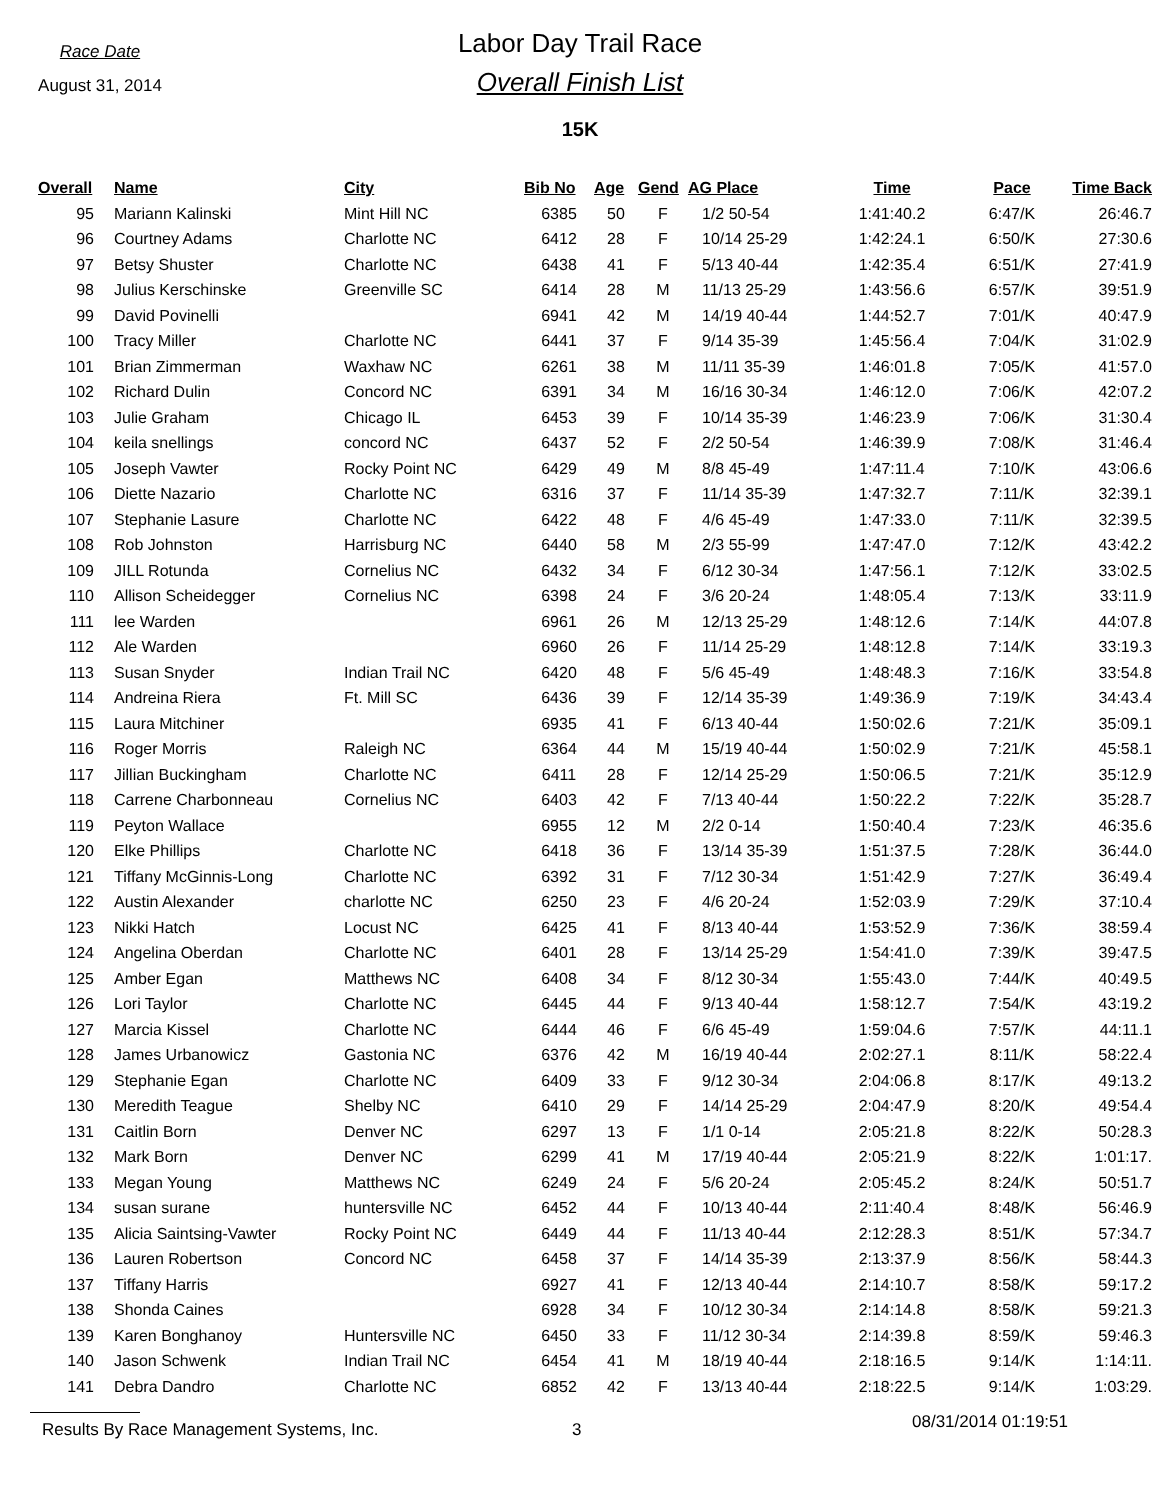Race Date
August 31, 2014
Labor Day Trail Race
Overall Finish List
15K
| Overall | Name | City | Bib No | Age | Gend | AG Place | Time | Pace | Time Back |
| --- | --- | --- | --- | --- | --- | --- | --- | --- | --- |
| 95 | Mariann Kalinski | Mint Hill NC | 6385 | 50 | F | 1/2 50-54 | 1:41:40.2 | 6:47/K | 26:46.7 |
| 96 | Courtney Adams | Charlotte NC | 6412 | 28 | F | 10/14 25-29 | 1:42:24.1 | 6:50/K | 27:30.6 |
| 97 | Betsy Shuster | Charlotte NC | 6438 | 41 | F | 5/13 40-44 | 1:42:35.4 | 6:51/K | 27:41.9 |
| 98 | Julius Kerschinske | Greenville SC | 6414 | 28 | M | 11/13 25-29 | 1:43:56.6 | 6:57/K | 39:51.9 |
| 99 | David Povinelli | | 6941 | 42 | M | 14/19 40-44 | 1:44:52.7 | 7:01/K | 40:47.9 |
| 100 | Tracy Miller | Charlotte NC | 6441 | 37 | F | 9/14 35-39 | 1:45:56.4 | 7:04/K | 31:02.9 |
| 101 | Brian Zimmerman | Waxhaw NC | 6261 | 38 | M | 11/11 35-39 | 1:46:01.8 | 7:05/K | 41:57.0 |
| 102 | Richard Dulin | Concord NC | 6391 | 34 | M | 16/16 30-34 | 1:46:12.0 | 7:06/K | 42:07.2 |
| 103 | Julie Graham | Chicago IL | 6453 | 39 | F | 10/14 35-39 | 1:46:23.9 | 7:06/K | 31:30.4 |
| 104 | keila snellings | concord NC | 6437 | 52 | F | 2/2 50-54 | 1:46:39.9 | 7:08/K | 31:46.4 |
| 105 | Joseph Vawter | Rocky Point NC | 6429 | 49 | M | 8/8 45-49 | 1:47:11.4 | 7:10/K | 43:06.6 |
| 106 | Diette Nazario | Charlotte NC | 6316 | 37 | F | 11/14 35-39 | 1:47:32.7 | 7:11/K | 32:39.1 |
| 107 | Stephanie Lasure | Charlotte NC | 6422 | 48 | F | 4/6 45-49 | 1:47:33.0 | 7:11/K | 32:39.5 |
| 108 | Rob Johnston | Harrisburg NC | 6440 | 58 | M | 2/3 55-99 | 1:47:47.0 | 7:12/K | 43:42.2 |
| 109 | JILL Rotunda | Cornelius NC | 6432 | 34 | F | 6/12 30-34 | 1:47:56.1 | 7:12/K | 33:02.5 |
| 110 | Allison Scheidegger | Cornelius NC | 6398 | 24 | F | 3/6 20-24 | 1:48:05.4 | 7:13/K | 33:11.9 |
| 111 | lee Warden | | 6961 | 26 | M | 12/13 25-29 | 1:48:12.6 | 7:14/K | 44:07.8 |
| 112 | Ale Warden | | 6960 | 26 | F | 11/14 25-29 | 1:48:12.8 | 7:14/K | 33:19.3 |
| 113 | Susan Snyder | Indian Trail NC | 6420 | 48 | F | 5/6 45-49 | 1:48:48.3 | 7:16/K | 33:54.8 |
| 114 | Andreina Riera | Ft. Mill SC | 6436 | 39 | F | 12/14 35-39 | 1:49:36.9 | 7:19/K | 34:43.4 |
| 115 | Laura Mitchiner | | 6935 | 41 | F | 6/13 40-44 | 1:50:02.6 | 7:21/K | 35:09.1 |
| 116 | Roger Morris | Raleigh NC | 6364 | 44 | M | 15/19 40-44 | 1:50:02.9 | 7:21/K | 45:58.1 |
| 117 | Jillian Buckingham | Charlotte NC | 6411 | 28 | F | 12/14 25-29 | 1:50:06.5 | 7:21/K | 35:12.9 |
| 118 | Carrene Charbonneau | Cornelius NC | 6403 | 42 | F | 7/13 40-44 | 1:50:22.2 | 7:22/K | 35:28.7 |
| 119 | Peyton Wallace | | 6955 | 12 | M | 2/2 0-14 | 1:50:40.4 | 7:23/K | 46:35.6 |
| 120 | Elke Phillips | Charlotte NC | 6418 | 36 | F | 13/14 35-39 | 1:51:37.5 | 7:28/K | 36:44.0 |
| 121 | Tiffany McGinnis-Long | Charlotte NC | 6392 | 31 | F | 7/12 30-34 | 1:51:42.9 | 7:27/K | 36:49.4 |
| 122 | Austin Alexander | charlotte NC | 6250 | 23 | F | 4/6 20-24 | 1:52:03.9 | 7:29/K | 37:10.4 |
| 123 | Nikki Hatch | Locust NC | 6425 | 41 | F | 8/13 40-44 | 1:53:52.9 | 7:36/K | 38:59.4 |
| 124 | Angelina Oberdan | Charlotte NC | 6401 | 28 | F | 13/14 25-29 | 1:54:41.0 | 7:39/K | 39:47.5 |
| 125 | Amber Egan | Matthews NC | 6408 | 34 | F | 8/12 30-34 | 1:55:43.0 | 7:44/K | 40:49.5 |
| 126 | Lori Taylor | Charlotte NC | 6445 | 44 | F | 9/13 40-44 | 1:58:12.7 | 7:54/K | 43:19.2 |
| 127 | Marcia Kissel | Charlotte NC | 6444 | 46 | F | 6/6 45-49 | 1:59:04.6 | 7:57/K | 44:11.1 |
| 128 | James Urbanowicz | Gastonia NC | 6376 | 42 | M | 16/19 40-44 | 2:02:27.1 | 8:11/K | 58:22.4 |
| 129 | Stephanie Egan | Charlotte NC | 6409 | 33 | F | 9/12 30-34 | 2:04:06.8 | 8:17/K | 49:13.2 |
| 130 | Meredith Teague | Shelby NC | 6410 | 29 | F | 14/14 25-29 | 2:04:47.9 | 8:20/K | 49:54.4 |
| 131 | Caitlin Born | Denver NC | 6297 | 13 | F | 1/1 0-14 | 2:05:21.8 | 8:22/K | 50:28.3 |
| 132 | Mark Born | Denver NC | 6299 | 41 | M | 17/19 40-44 | 2:05:21.9 | 8:22/K | 1:01:17. |
| 133 | Megan Young | Matthews NC | 6249 | 24 | F | 5/6 20-24 | 2:05:45.2 | 8:24/K | 50:51.7 |
| 134 | susan surane | huntersville NC | 6452 | 44 | F | 10/13 40-44 | 2:11:40.4 | 8:48/K | 56:46.9 |
| 135 | Alicia Saintsing-Vawter | Rocky Point NC | 6449 | 44 | F | 11/13 40-44 | 2:12:28.3 | 8:51/K | 57:34.7 |
| 136 | Lauren Robertson | Concord NC | 6458 | 37 | F | 14/14 35-39 | 2:13:37.9 | 8:56/K | 58:44.3 |
| 137 | Tiffany Harris | | 6927 | 41 | F | 12/13 40-44 | 2:14:10.7 | 8:58/K | 59:17.2 |
| 138 | Shonda Caines | | 6928 | 34 | F | 10/12 30-34 | 2:14:14.8 | 8:58/K | 59:21.3 |
| 139 | Karen Bonghanoy | Huntersville NC | 6450 | 33 | F | 11/12 30-34 | 2:14:39.8 | 8:59/K | 59:46.3 |
| 140 | Jason Schwenk | Indian Trail NC | 6454 | 41 | M | 18/19 40-44 | 2:18:16.5 | 9:14/K | 1:14:11. |
| 141 | Debra Dandro | Charlotte NC | 6852 | 42 | F | 13/13 40-44 | 2:18:22.5 | 9:14/K | 1:03:29. |
Results By Race Management Systems, Inc. 3 08/31/2014 01:19:51